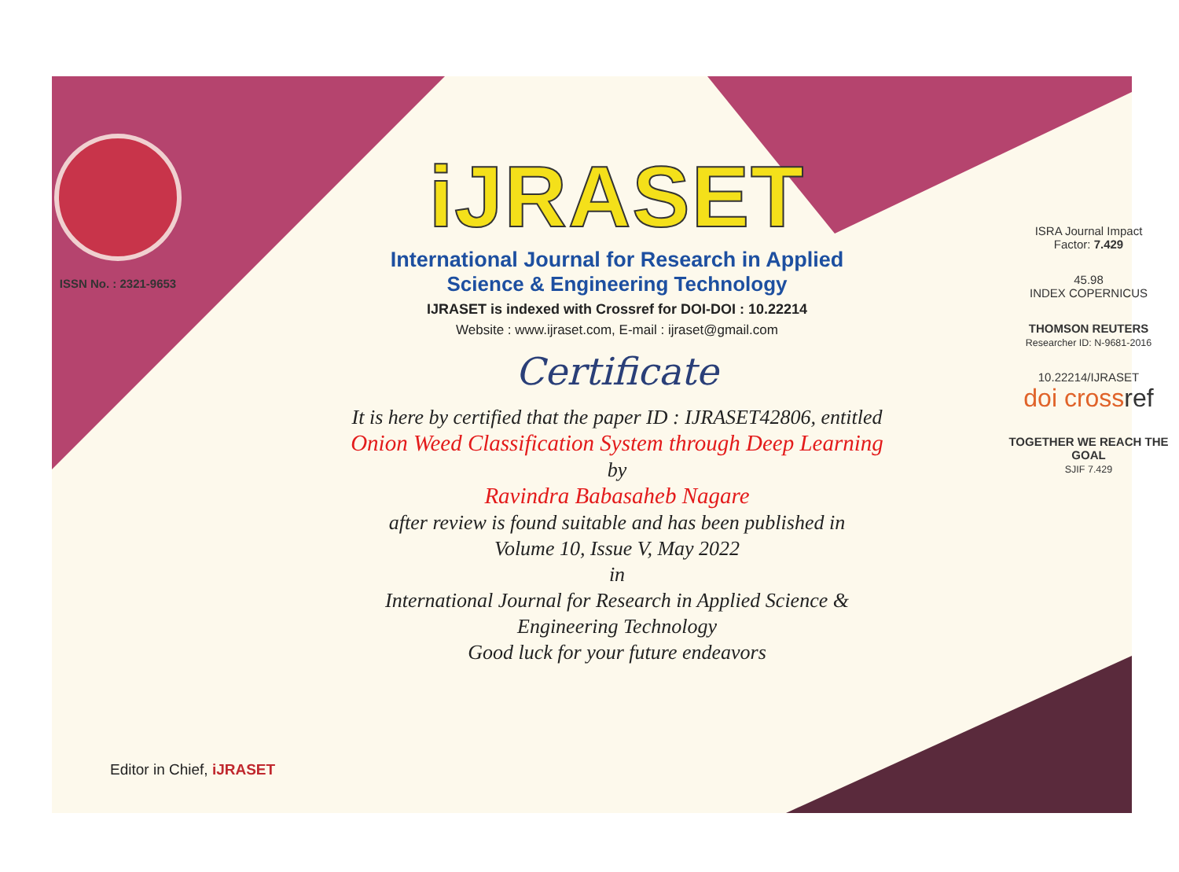ISSN No. : 2321-9653
iJRASET
International Journal for Research in Applied
Science & Engineering Technology
IJRASET is indexed with Crossref for DOI-DOI : 10.22214
Website : www.ijraset.com, E-mail : ijraset@gmail.com
Certificate
It is here by certified that the paper ID : IJRASET42806, entitled
Onion Weed Classification System through Deep Learning
by
Ravindra Babasaheb Nagare
after review is found suitable and has been published in
Volume 10, Issue V, May 2022
in
International Journal for Research in Applied Science &
Engineering Technology
Good luck for your future endeavors
ISRA Journal Impact
Factor: 7.429
45.98
INDEX COPERNICUS
THOMSON REUTERS
Researcher ID: N-9681-2016
10.22214/IJRASET
doi cross ref
TOGETHER WE REACH THE GOAL
SJIF 7.429
Editor in Chief, iJRASET